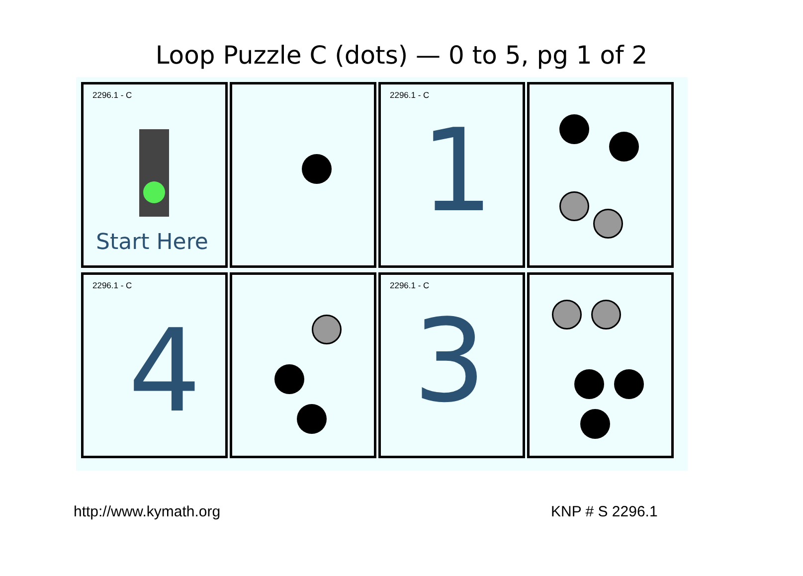Loop Puzzle C (dots) — 0 to 5, pg 1 of 2
2296.1 - C
Start Here
2296.1 - C
1
2296.1 - C
4
2296.1 - C
3
http://www.kymath.org KNP # S 2296.1